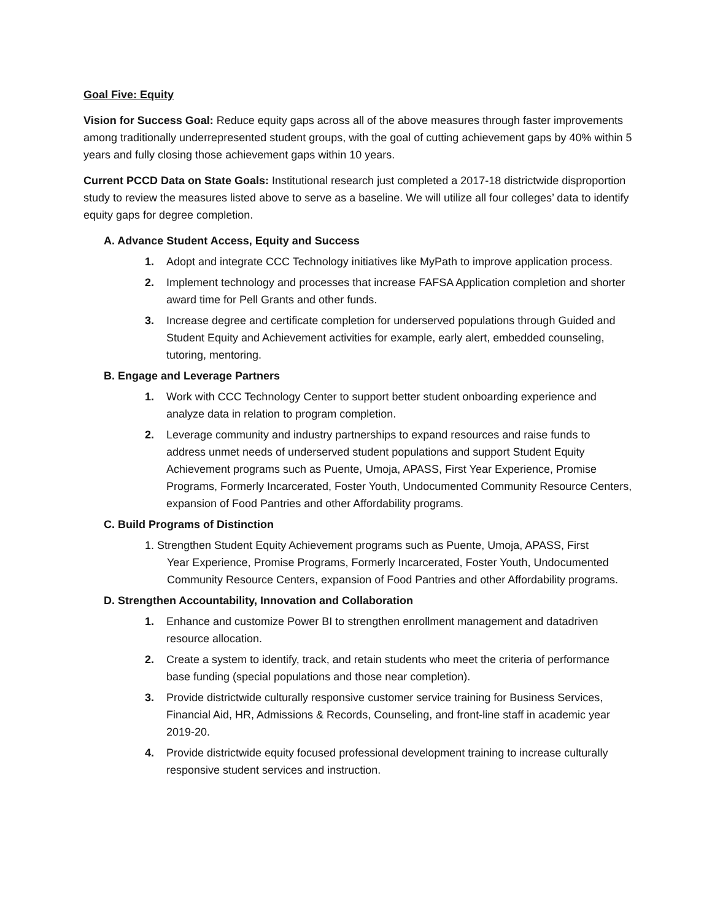Goal Five: Equity
Vision for Success Goal: Reduce equity gaps across all of the above measures through faster improvements among traditionally underrepresented student groups, with the goal of cutting achievement gaps by 40% within 5 years and fully closing those achievement gaps within 10 years.
Current PCCD Data on State Goals: Institutional research just completed a 2017-18 districtwide disproportion study to review the measures listed above to serve as a baseline. We will utilize all four colleges’ data to identify equity gaps for degree completion.
A. Advance Student Access, Equity and Success
1. Adopt and integrate CCC Technology initiatives like MyPath to improve application process.
2. Implement technology and processes that increase FAFSA Application completion and shorter award time for Pell Grants and other funds.
3. Increase degree and certificate completion for underserved populations through Guided and Student Equity and Achievement activities for example, early alert, embedded counseling, tutoring, mentoring.
B. Engage and Leverage Partners
1. Work with CCC Technology Center to support better student onboarding experience and analyze data in relation to program completion.
2. Leverage community and industry partnerships to expand resources and raise funds to address unmet needs of underserved student populations and support Student Equity Achievement programs such as Puente, Umoja, APASS, First Year Experience, Promise Programs, Formerly Incarcerated, Foster Youth, Undocumented Community Resource Centers, expansion of Food Pantries and other Affordability programs.
C. Build Programs of Distinction
1. Strengthen Student Equity Achievement programs such as Puente, Umoja, APASS, First
Year Experience, Promise Programs, Formerly Incarcerated, Foster Youth, Undocumented Community Resource Centers, expansion of Food Pantries and other Affordability programs.
D. Strengthen Accountability, Innovation and Collaboration
1. Enhance and customize Power BI to strengthen enrollment management and datadriven resource allocation.
2. Create a system to identify, track, and retain students who meet the criteria of performance base funding (special populations and those near completion).
3. Provide districtwide culturally responsive customer service training for Business Services, Financial Aid, HR, Admissions & Records, Counseling, and front-line staff in academic year 2019-20.
4. Provide districtwide equity focused professional development training to increase culturally responsive student services and instruction.